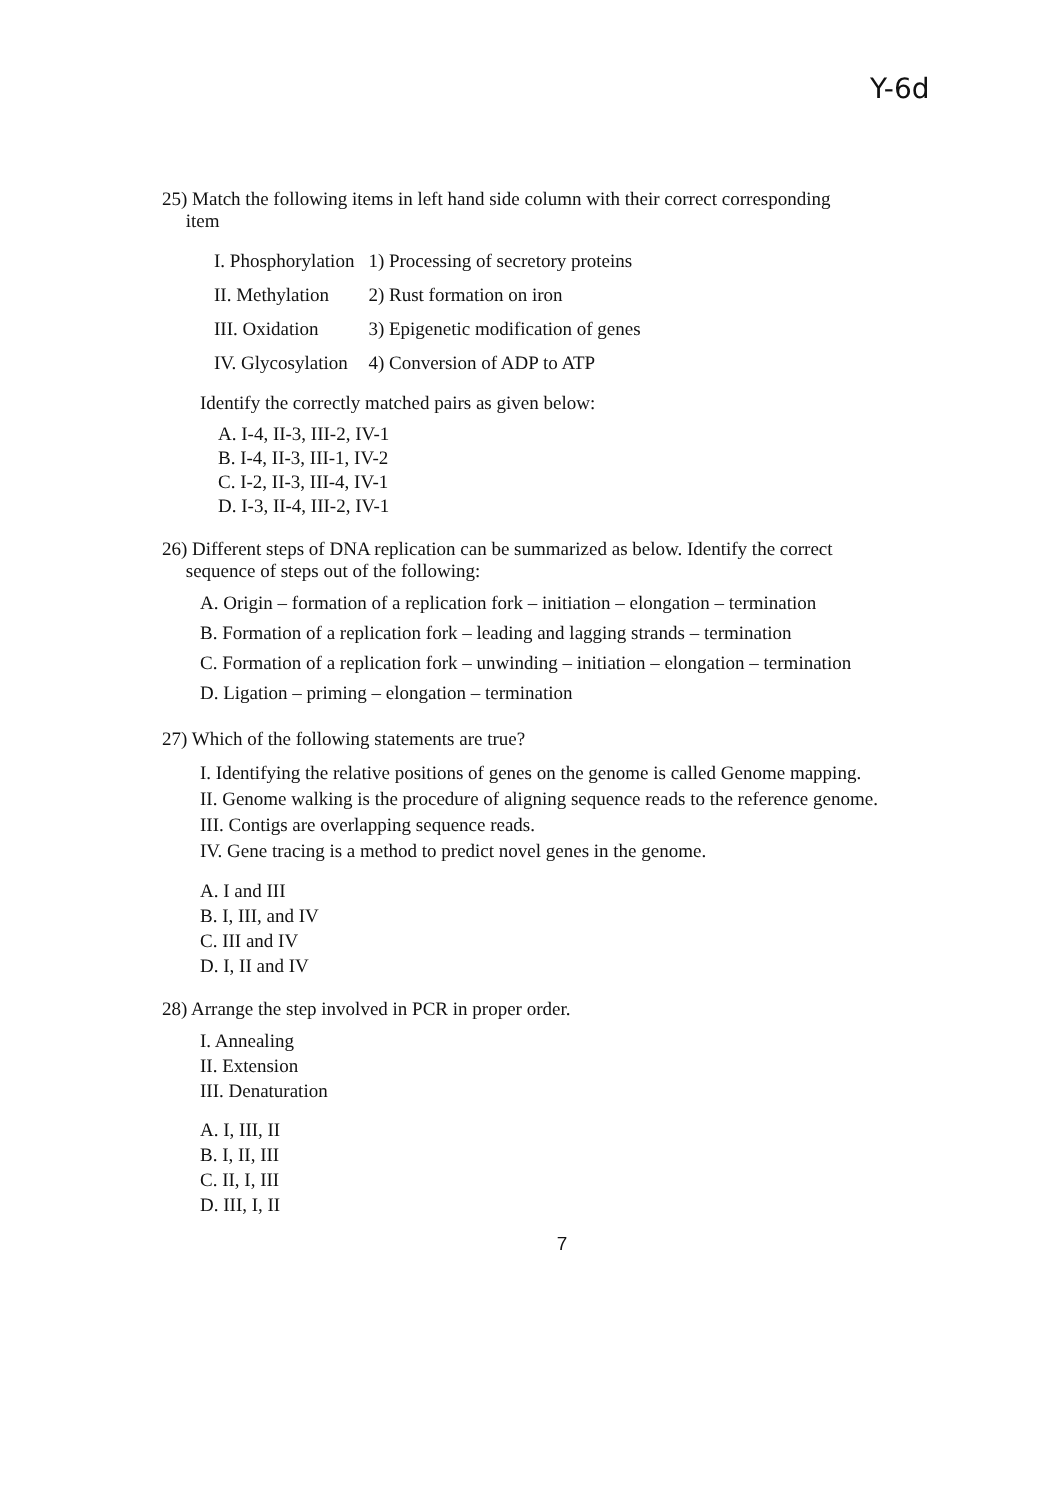Y-6d
25) Match the following items in left hand side column with their correct corresponding
item
| I. Phosphorylation | 1) Processing of secretory proteins |
| II. Methylation | 2) Rust formation on iron |
| III. Oxidation | 3) Epigenetic modification of genes |
| IV. Glycosylation | 4) Conversion of ADP to ATP |
Identify the correctly matched pairs as given below:
A. I-4, II-3, III-2, IV-1
B. I-4, II-3, III-1, IV-2
C. I-2, II-3, III-4, IV-1
D. I-3, II-4, III-2, IV-1
26) Different steps of DNA replication can be summarized as below. Identify the correct
sequence of steps out of the following:
A. Origin – formation of a replication fork – initiation – elongation – termination
B. Formation of a replication fork – leading and lagging strands – termination
C. Formation of a replication fork – unwinding – initiation – elongation – termination
D. Ligation – priming – elongation – termination
27) Which of the following statements are true?
I. Identifying the relative positions of genes on the genome is called Genome mapping.
II. Genome walking is the procedure of aligning sequence reads to the reference genome.
III. Contigs are overlapping sequence reads.
IV. Gene tracing is a method to predict novel genes in the genome.
A. I and III
B. I, III, and IV
C. III and IV
D. I, II and IV
28) Arrange the step involved in PCR in proper order.
I. Annealing
II. Extension
III. Denaturation
A. I, III, II
B. I, II, III
C. II, I, III
D. III, I, II
7